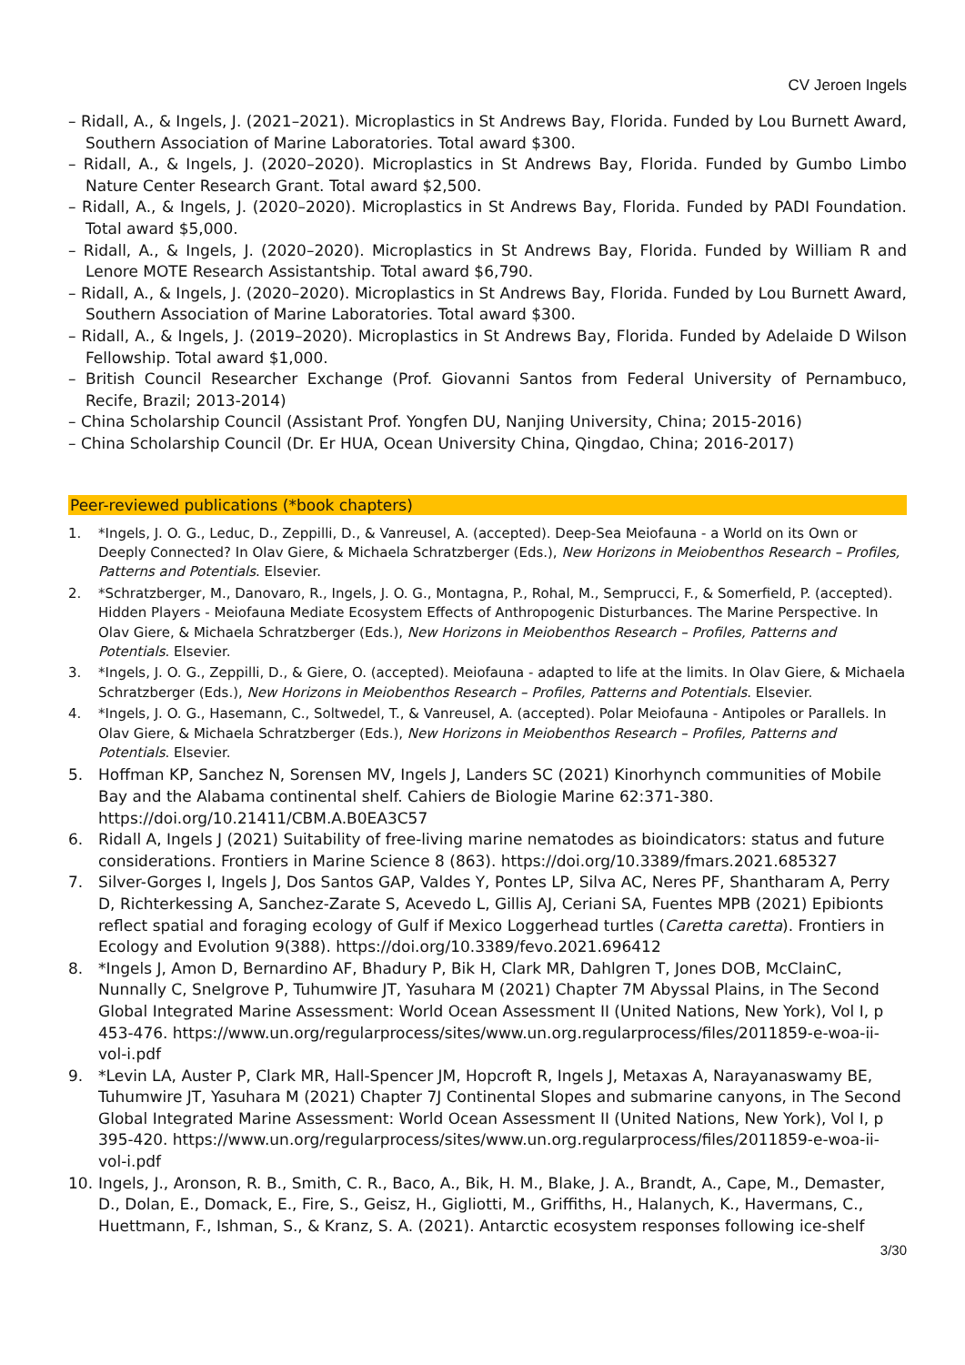CV Jeroen Ingels
– Ridall, A., & Ingels, J. (2021–2021). Microplastics in St Andrews Bay, Florida. Funded by Lou Burnett Award, Southern Association of Marine Laboratories. Total award $300.
– Ridall, A., & Ingels, J. (2020–2020). Microplastics in St Andrews Bay, Florida. Funded by Gumbo Limbo Nature Center Research Grant. Total award $2,500.
– Ridall, A., & Ingels, J. (2020–2020). Microplastics in St Andrews Bay, Florida. Funded by PADI Foundation. Total award $5,000.
– Ridall, A., & Ingels, J. (2020–2020). Microplastics in St Andrews Bay, Florida. Funded by William R and Lenore MOTE Research Assistantship. Total award $6,790.
– Ridall, A., & Ingels, J. (2020–2020). Microplastics in St Andrews Bay, Florida. Funded by Lou Burnett Award, Southern Association of Marine Laboratories. Total award $300.
– Ridall, A., & Ingels, J. (2019–2020). Microplastics in St Andrews Bay, Florida. Funded by Adelaide D Wilson Fellowship. Total award $1,000.
– British Council Researcher Exchange (Prof. Giovanni Santos from Federal University of Pernambuco, Recife, Brazil; 2013-2014)
– China Scholarship Council (Assistant Prof. Yongfen DU, Nanjing University, China; 2015-2016)
– China Scholarship Council (Dr. Er HUA, Ocean University China, Qingdao, China; 2016-2017)
Peer-reviewed publications (*book chapters)
1. *Ingels, J. O. G., Leduc, D., Zeppilli, D., & Vanreusel, A. (accepted). Deep-Sea Meiofauna - a World on its Own or Deeply Connected? In Olav Giere, & Michaela Schratzberger (Eds.), New Horizons in Meiobenthos Research – Profiles, Patterns and Potentials. Elsevier.
2. *Schratzberger, M., Danovaro, R., Ingels, J. O. G., Montagna, P., Rohal, M., Semprucci, F., & Somerfield, P. (accepted). Hidden Players - Meiofauna Mediate Ecosystem Effects of Anthropogenic Disturbances. The Marine Perspective. In Olav Giere, & Michaela Schratzberger (Eds.), New Horizons in Meiobenthos Research – Profiles, Patterns and Potentials. Elsevier.
3. *Ingels, J. O. G., Zeppilli, D., & Giere, O. (accepted). Meiofauna - adapted to life at the limits. In Olav Giere, & Michaela Schratzberger (Eds.), New Horizons in Meiobenthos Research – Profiles, Patterns and Potentials. Elsevier.
4. *Ingels, J. O. G., Hasemann, C., Soltwedel, T., & Vanreusel, A. (accepted). Polar Meiofauna - Antipoles or Parallels. In Olav Giere, & Michaela Schratzberger (Eds.), New Horizons in Meiobenthos Research – Profiles, Patterns and Potentials. Elsevier.
5. Hoffman KP, Sanchez N, Sorensen MV, Ingels J, Landers SC (2021) Kinorhynch communities of Mobile Bay and the Alabama continental shelf. Cahiers de Biologie Marine 62:371-380. https://doi.org/10.21411/CBM.A.B0EA3C57
6. Ridall A, Ingels J (2021) Suitability of free-living marine nematodes as bioindicators: status and future considerations. Frontiers in Marine Science 8 (863). https://doi.org/10.3389/fmars.2021.685327
7. Silver-Gorges I, Ingels J, Dos Santos GAP, Valdes Y, Pontes LP, Silva AC, Neres PF, Shantharam A, Perry D, Richterkessing A, Sanchez-Zarate S, Acevedo L, Gillis AJ, Ceriani SA, Fuentes MPB (2021) Epibionts reflect spatial and foraging ecology of Gulf if Mexico Loggerhead turtles (Caretta caretta). Frontiers in Ecology and Evolution 9(388). https://doi.org/10.3389/fevo.2021.696412
8. *Ingels J, Amon D, Bernardino AF, Bhadury P, Bik H, Clark MR, Dahlgren T, Jones DOB, McClainC, Nunnally C, Snelgrove P, Tuhumwire JT, Yasuhara M (2021) Chapter 7M Abyssal Plains, in The Second Global Integrated Marine Assessment: World Ocean Assessment II (United Nations, New York), Vol I, p 453-476. https://www.un.org/regularprocess/sites/www.un.org.regularprocess/files/2011859-e-woa-ii-vol-i.pdf
9. *Levin LA, Auster P, Clark MR, Hall-Spencer JM, Hopcroft R, Ingels J, Metaxas A, Narayanaswamy BE, Tuhumwire JT, Yasuhara M (2021) Chapter 7J Continental Slopes and submarine canyons, in The Second Global Integrated Marine Assessment: World Ocean Assessment II (United Nations, New York), Vol I, p 395-420. https://www.un.org/regularprocess/sites/www.un.org.regularprocess/files/2011859-e-woa-ii-vol-i.pdf
10. Ingels, J., Aronson, R. B., Smith, C. R., Baco, A., Bik, H. M., Blake, J. A., Brandt, A., Cape, M., Demaster, D., Dolan, E., Domack, E., Fire, S., Geisz, H., Gigliotti, M., Griffiths, H., Halanych, K., Havermans, C., Huettmann, F., Ishman, S., & Kranz, S. A. (2021). Antarctic ecosystem responses following ice-shelf
3/30